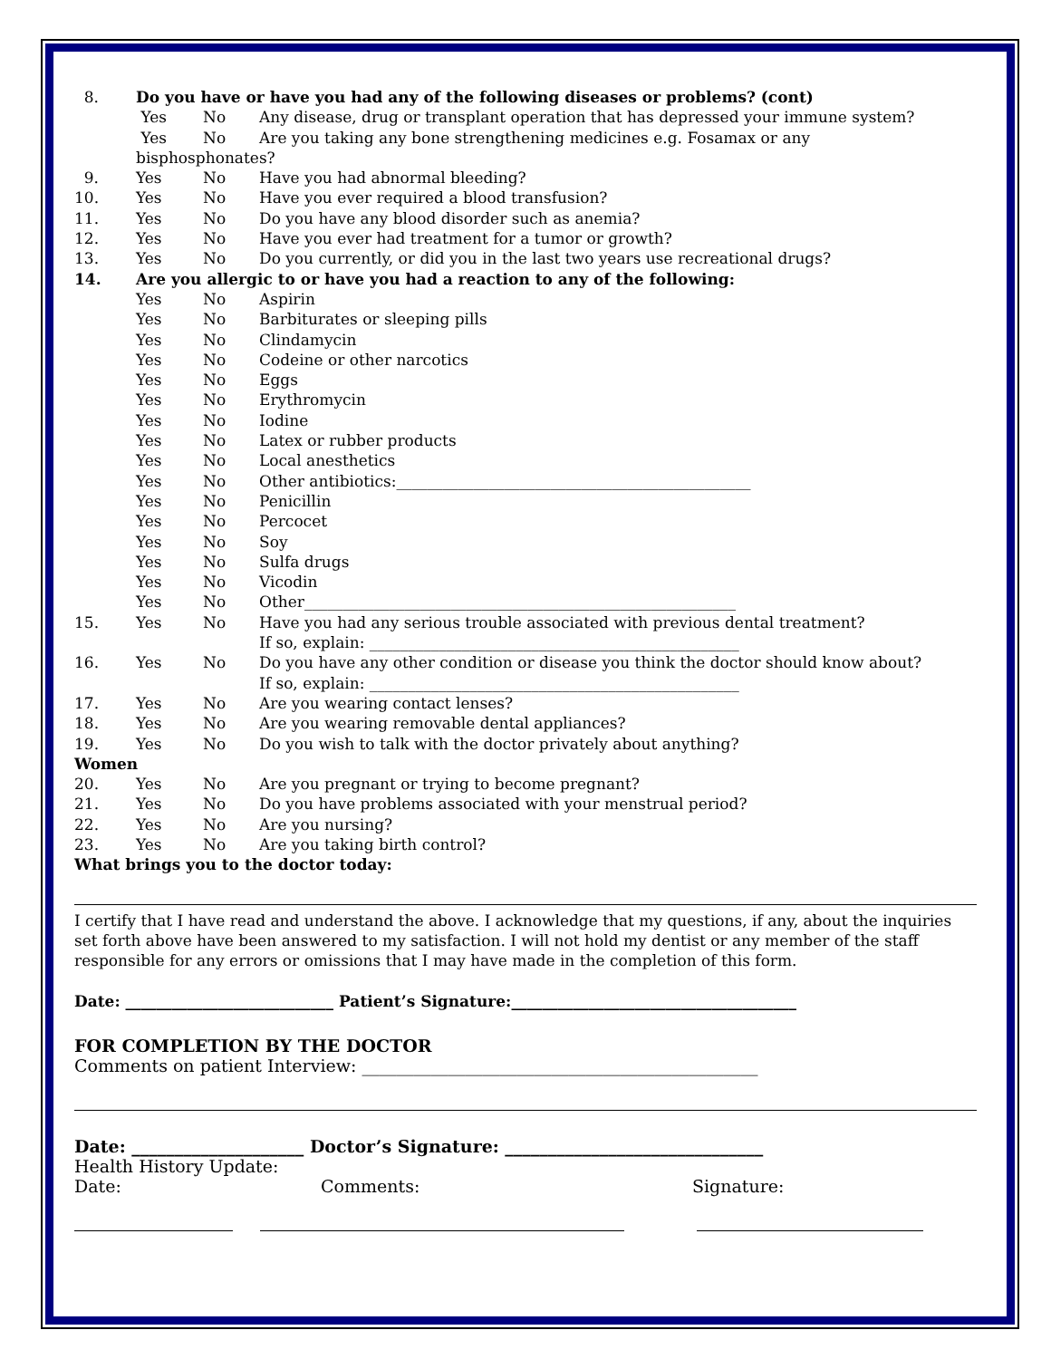8. Do you have or have you had any of the following diseases or problems? (cont)
Yes No Any disease, drug or transplant operation that has depressed your immune system?
Yes No Are you taking any bone strengthening medicines e.g. Fosamax or any
bisphosphonates?
9. Yes No Have you had abnormal bleeding?
10. Yes No Have you ever required a blood transfusion?
11. Yes No Do you have any blood disorder such as anemia?
12. Yes No Have you ever had treatment for a tumor or growth?
13. Yes No Do you currently, or did you in the last two years use recreational drugs?
14. Are you allergic to or have you had a reaction to any of the following:
Yes No Aspirin
Yes No Barbiturates or sleeping pills
Yes No Clindamycin
Yes No Codeine or other narcotics
Yes No Eggs
Yes No Erythromycin
Yes No Iodine
Yes No Latex or rubber products
Yes No Local anesthetics
Yes No Other antibiotics:______________________________________________
Yes No Penicillin
Yes No Percocet
Yes No Soy
Yes No Sulfa drugs
Yes No Vicodin
Yes No Other________________________________________________________
15. Yes No Have you had any serious trouble associated with previous dental treatment?
If so, explain: ________________________________________________
16. Yes No Do you have any other condition or disease you think the doctor should know about?
If so, explain: ________________________________________________
17. Yes No Are you wearing contact lenses?
18. Yes No Are you wearing removable dental appliances?
19. Yes No Do you wish to talk with the doctor privately about anything?
Women
20. Yes No Are you pregnant or trying to become pregnant?
21. Yes No Do you have problems associated with your menstrual period?
22. Yes No Are you nursing?
23. Yes No Are you taking birth control?
What brings you to the doctor today:
I certify that I have read and understand the above. I acknowledge that my questions, if any, about the inquiries set forth above have been answered to my satisfaction. I will not hold my dentist or any member of the staff responsible for any errors or omissions that I may have made in the completion of this form.
Date: ___________________________ Patient’s Signature:_____________________________________
FOR COMPLETION BY THE DOCTOR
Comments on patient Interview: ______________________________________________
Date: ____________________ Doctor’s Signature: ______________________________
Health History Update:
Date: Comments: Signature: